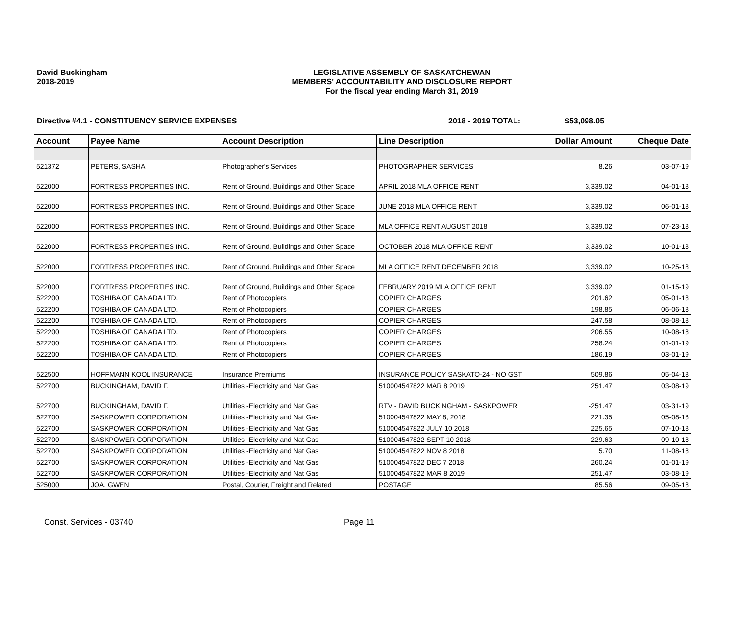David Buckingham
2018-2019
LEGISLATIVE ASSEMBLY OF SASKATCHEWAN
MEMBERS' ACCOUNTABILITY AND DISCLOSURE REPORT
For the fiscal year ending March 31, 2019
Directive #4.1 - CONSTITUENCY SERVICE EXPENSES 2018 - 2019 TOTAL: $53,098.05
| Account | Payee Name | Account Description | Line Description | Dollar Amount | Cheque Date |
| --- | --- | --- | --- | --- | --- |
| 521372 | PETERS, SASHA | Photographer's Services | PHOTOGRAPHER SERVICES | 8.26 | 03-07-19 |
| 522000 | FORTRESS PROPERTIES INC. | Rent of Ground, Buildings and Other Space | APRIL 2018 MLA OFFICE RENT | 3,339.02 | 04-01-18 |
| 522000 | FORTRESS PROPERTIES INC. | Rent of Ground, Buildings and Other Space | JUNE 2018 MLA OFFICE RENT | 3,339.02 | 06-01-18 |
| 522000 | FORTRESS PROPERTIES INC. | Rent of Ground, Buildings and Other Space | MLA OFFICE RENT AUGUST 2018 | 3,339.02 | 07-23-18 |
| 522000 | FORTRESS PROPERTIES INC. | Rent of Ground, Buildings and Other Space | OCTOBER 2018 MLA OFFICE RENT | 3,339.02 | 10-01-18 |
| 522000 | FORTRESS PROPERTIES INC. | Rent of Ground, Buildings and Other Space | MLA OFFICE RENT DECEMBER 2018 | 3,339.02 | 10-25-18 |
| 522000 | FORTRESS PROPERTIES INC. | Rent of Ground, Buildings and Other Space | FEBRUARY 2019 MLA OFFICE RENT | 3,339.02 | 01-15-19 |
| 522200 | TOSHIBA OF CANADA LTD. | Rent of Photocopiers | COPIER CHARGES | 201.62 | 05-01-18 |
| 522200 | TOSHIBA OF CANADA LTD. | Rent of Photocopiers | COPIER CHARGES | 198.85 | 06-06-18 |
| 522200 | TOSHIBA OF CANADA LTD. | Rent of Photocopiers | COPIER CHARGES | 247.58 | 08-08-18 |
| 522200 | TOSHIBA OF CANADA LTD. | Rent of Photocopiers | COPIER CHARGES | 206.55 | 10-08-18 |
| 522200 | TOSHIBA OF CANADA LTD. | Rent of Photocopiers | COPIER CHARGES | 258.24 | 01-01-19 |
| 522200 | TOSHIBA OF CANADA LTD. | Rent of Photocopiers | COPIER CHARGES | 186.19 | 03-01-19 |
| 522500 | HOFFMANN KOOL INSURANCE | Insurance Premiums | INSURANCE POLICY SASKATO-24 - NO GST | 509.86 | 05-04-18 |
| 522700 | BUCKINGHAM, DAVID F. | Utilities -Electricity and Nat Gas | 510004547822 MAR 8 2019 | 251.47 | 03-08-19 |
| 522700 | BUCKINGHAM, DAVID F. | Utilities -Electricity and Nat Gas | RTV - DAVID BUCKINGHAM - SASKPOWER | -251.47 | 03-31-19 |
| 522700 | SASKPOWER CORPORATION | Utilities -Electricity and Nat Gas | 510004547822 MAY 8, 2018 | 221.35 | 05-08-18 |
| 522700 | SASKPOWER CORPORATION | Utilities -Electricity and Nat Gas | 510004547822 JULY 10 2018 | 225.65 | 07-10-18 |
| 522700 | SASKPOWER CORPORATION | Utilities -Electricity and Nat Gas | 510004547822 SEPT 10 2018 | 229.63 | 09-10-18 |
| 522700 | SASKPOWER CORPORATION | Utilities -Electricity and Nat Gas | 510004547822 NOV 8 2018 | 5.70 | 11-08-18 |
| 522700 | SASKPOWER CORPORATION | Utilities -Electricity and Nat Gas | 510004547822 DEC 7 2018 | 260.24 | 01-01-19 |
| 522700 | SASKPOWER CORPORATION | Utilities -Electricity and Nat Gas | 510004547822 MAR 8 2019 | 251.47 | 03-08-19 |
| 525000 | JOA, GWEN | Postal, Courier, Freight and Related | POSTAGE | 85.56 | 09-05-18 |
Const. Services - 03740 Page 11